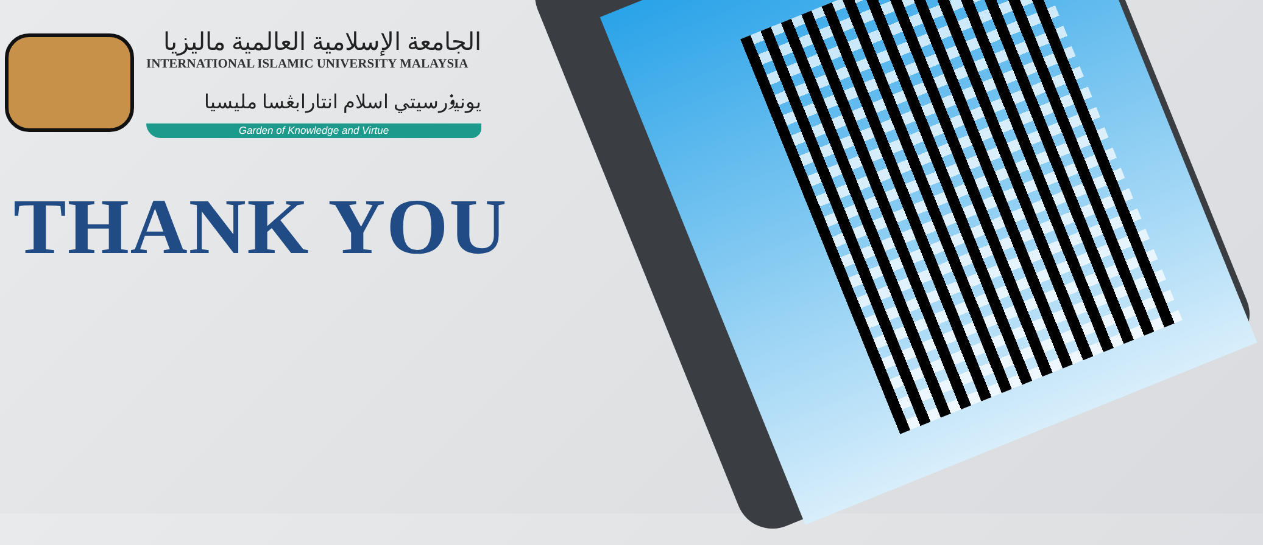الجامعة الإسلامية العالمية ماليزيا
INTERNATIONAL ISLAMIC UNIVERSITY MALAYSIA
يونيۏرسيتي اسلام انتارابڠسا مليسيا
Garden of Knowledge and Virtue
THANK YOU